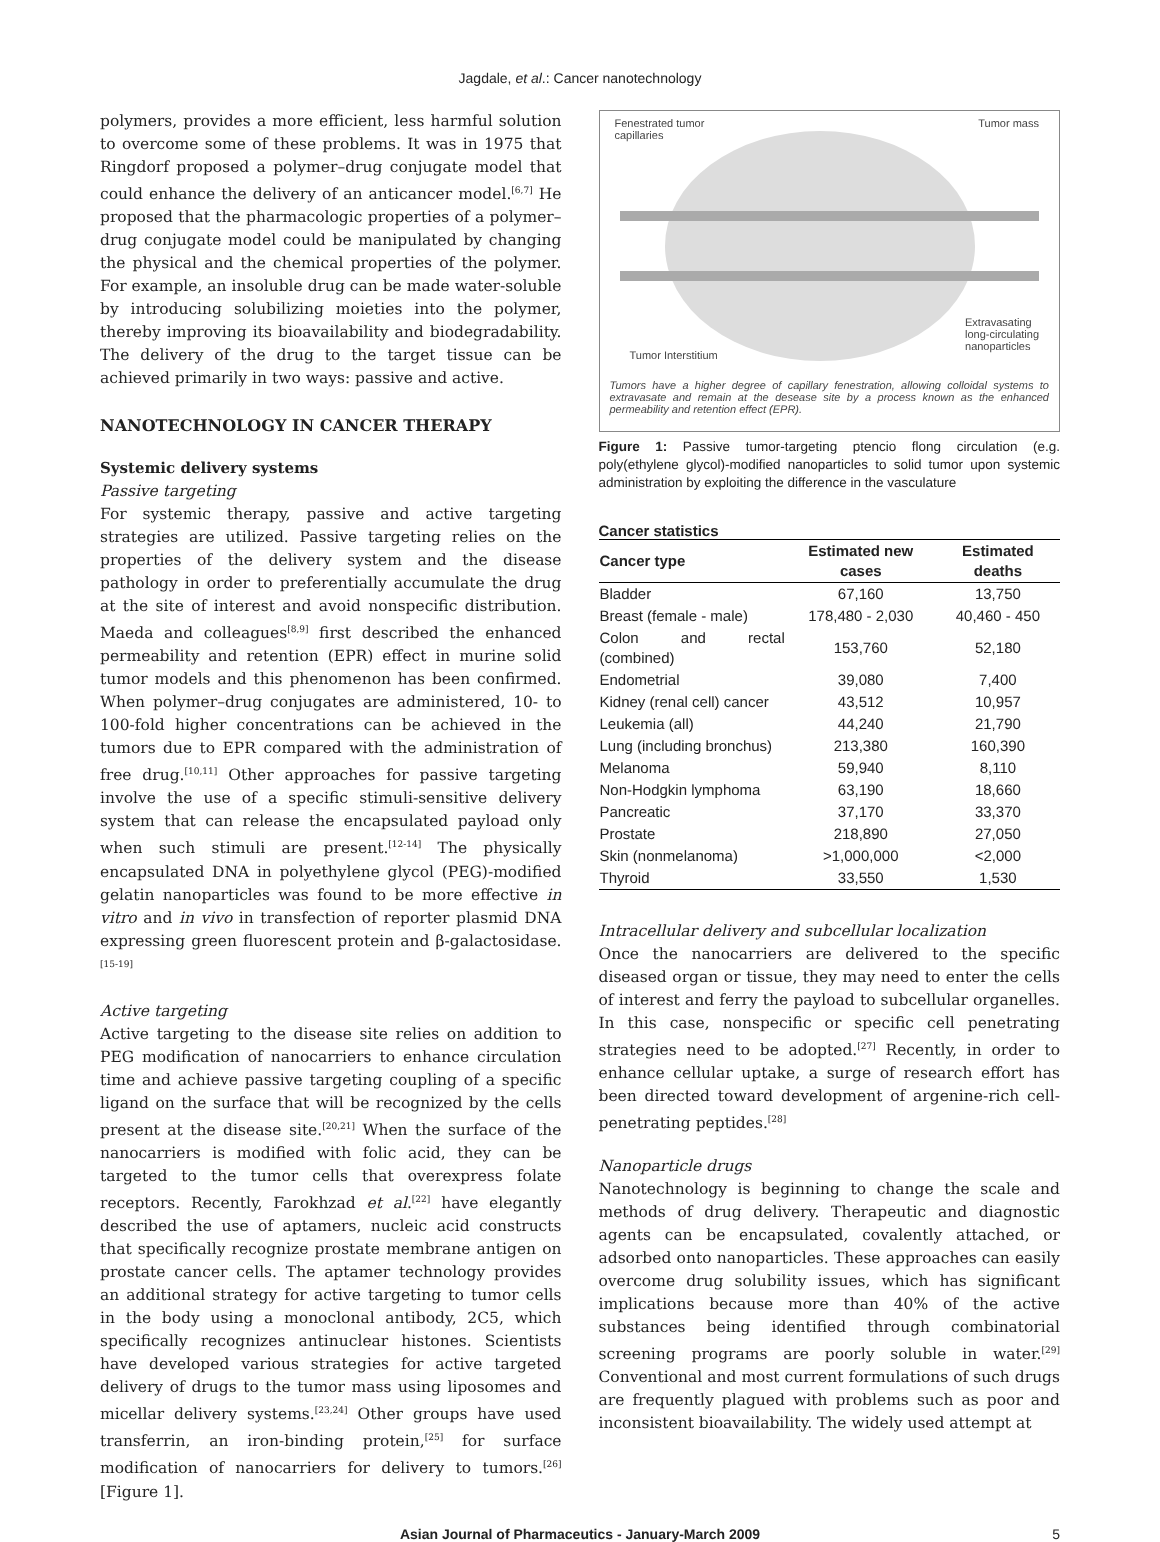Jagdale, et al.: Cancer nanotechnology
polymers, provides a more efficient, less harmful solution to overcome some of these problems. It was in 1975 that Ringdorf proposed a polymer–drug conjugate model that could enhance the delivery of an anticancer model.<sup>[6,7]</sup> He proposed that the pharmacologic properties of a polymer–drug conjugate model could be manipulated by changing the physical and the chemical properties of the polymer. For example, an insoluble drug can be made water-soluble by introducing solubilizing moieties into the polymer, thereby improving its bioavailability and biodegradability. The delivery of the drug to the target tissue can be achieved primarily in two ways: passive and active.
NANOTECHNOLOGY IN CANCER THERAPY
Systemic delivery systems
Passive targeting
For systemic therapy, passive and active targeting strategies are utilized. Passive targeting relies on the properties of the delivery system and the disease pathology in order to preferentially accumulate the drug at the site of interest and avoid nonspecific distribution. Maeda and colleagues<sup>[8,9]</sup> first described the enhanced permeability and retention (EPR) effect in murine solid tumor models and this phenomenon has been confirmed. When polymer–drug conjugates are administered, 10- to 100-fold higher concentrations can be achieved in the tumors due to EPR compared with the administration of free drug.<sup>[10,11]</sup> Other approaches for passive targeting involve the use of a specific stimuli-sensitive delivery system that can release the encapsulated payload only when such stimuli are present.<sup>[12-14]</sup> The physically encapsulated DNA in polyethylene glycol (PEG)-modified gelatin nanoparticles was found to be more effective in vitro and in vivo in transfection of reporter plasmid DNA expressing green fluorescent protein and β-galactosidase.<sup>[15-19]</sup>
Active targeting
Active targeting to the disease site relies on addition to PEG modification of nanocarriers to enhance circulation time and achieve passive targeting coupling of a specific ligand on the surface that will be recognized by the cells present at the disease site.<sup>[20,21]</sup> When the surface of the nanocarriers is modified with folic acid, they can be targeted to the tumor cells that overexpress folate receptors. Recently, Farokhzad et al.<sup>[22]</sup> have elegantly described the use of aptamers, nucleic acid constructs that specifically recognize prostate membrane antigen on prostate cancer cells. The aptamer technology provides an additional strategy for active targeting to tumor cells in the body using a monoclonal antibody, 2C5, which specifically recognizes antinuclear histones. Scientists have developed various strategies for active targeted delivery of drugs to the tumor mass using liposomes and micellar delivery systems.<sup>[23,24]</sup> Other groups have used transferrin, an iron-binding protein,<sup>[25]</sup> for surface modification of nanocarriers for delivery to tumors.<sup>[26]</sup> [Figure 1].
Fenestrated tumor
capillaries
Tumor mass
Extravasating
long-circulating
nanoparticles
Tumor Interstitium
Tumors have a higher degree of capillary fenestration, allowing colloidal systems to extravasate and remain at the desease site by a process known as the enhanced permeability and retention effect (EPR).
Figure 1: Passive tumor-targeting ptencio flong circulation (e.g. poly(ethylene glycol)-modified nanoparticles to solid tumor upon systemic administration by exploiting the difference in the vasculature
Cancer statistics
| Cancer type | Estimated new cases | Estimated deaths |
| --- | --- | --- |
| Bladder | 67,160 | 13,750 |
| Breast (female - male) | 178,480 - 2,030 | 40,460 - 450 |
| Colon and rectal (combined) | 153,760 | 52,180 |
| Endometrial | 39,080 | 7,400 |
| Kidney (renal cell) cancer | 43,512 | 10,957 |
| Leukemia (all) | 44,240 | 21,790 |
| Lung (including bronchus) | 213,380 | 160,390 |
| Melanoma | 59,940 | 8,110 |
| Non-Hodgkin lymphoma | 63,190 | 18,660 |
| Pancreatic | 37,170 | 33,370 |
| Prostate | 218,890 | 27,050 |
| Skin (nonmelanoma) | >1,000,000 | <2,000 |
| Thyroid | 33,550 | 1,530 |
Intracellular delivery and subcellular localization
Once the nanocarriers are delivered to the specific diseased organ or tissue, they may need to enter the cells of interest and ferry the payload to subcellular organelles. In this case, nonspecific or specific cell penetrating strategies need to be adopted.<sup>[27]</sup> Recently, in order to enhance cellular uptake, a surge of research effort has been directed toward development of argenine-rich cell-penetrating peptides.<sup>[28]</sup>
Nanoparticle drugs
Nanotechnology is beginning to change the scale and methods of drug delivery. Therapeutic and diagnostic agents can be encapsulated, covalently attached, or adsorbed onto nanoparticles. These approaches can easily overcome drug solubility issues, which has significant implications because more than 40% of the active substances being identified through combinatorial screening programs are poorly soluble in water.<sup>[29]</sup> Conventional and most current formulations of such drugs are frequently plagued with problems such as poor and inconsistent bioavailability. The widely used attempt at
Asian Journal of Pharmaceutics - January-March 2009 5